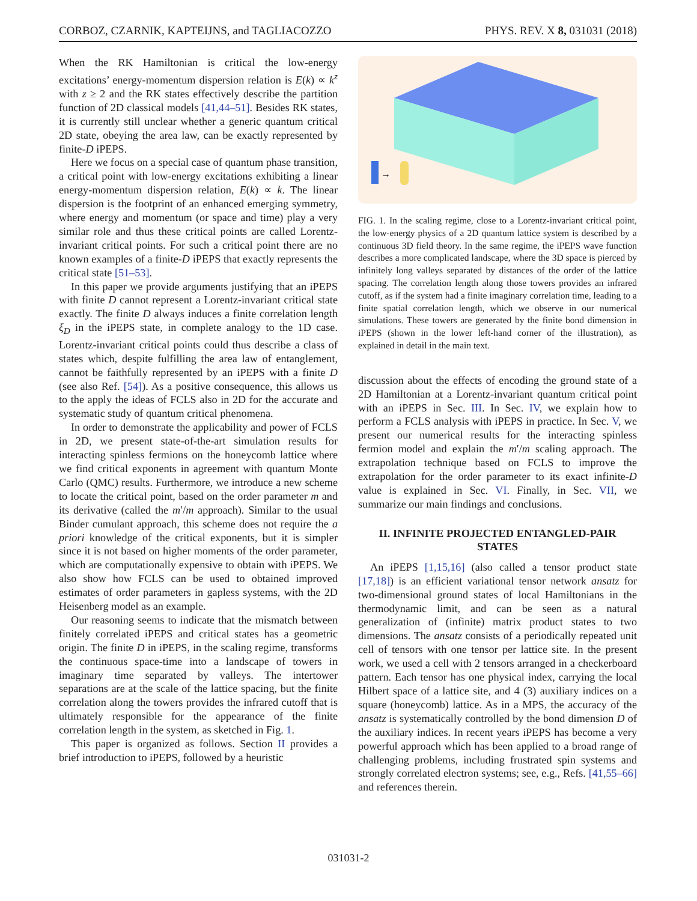CORBOZ, CZARNIK, KAPTEIJNS, and TAGLIACOZZO PHYS. REV. X 8, 031031 (2018)
When the RK Hamiltonian is critical the low-energy excitations’ energy-momentum dispersion relation is E(k) ∝ k<sup>z</sup> with z ≥ 2 and the RK states effectively describe the partition function of 2D classical models [41,44–51]. Besides RK states, it is currently still unclear whether a generic quantum critical 2D state, obeying the area law, can be exactly represented by finite-D iPEPS.
Here we focus on a special case of quantum phase transition, a critical point with low-energy excitations exhibiting a linear energy-momentum dispersion relation, E(k) ∝ k. The linear dispersion is the footprint of an enhanced emerging symmetry, where energy and momentum (or space and time) play a very similar role and thus these critical points are called Lorentz-invariant critical points. For such a critical point there are no known examples of a finite-D iPEPS that exactly represents the critical state [51–53].
In this paper we provide arguments justifying that an iPEPS with finite D cannot represent a Lorentz-invariant critical state exactly. The finite D always induces a finite correlation length ξ<sub>D</sub> in the iPEPS state, in complete analogy to the 1D case. Lorentz-invariant critical points could thus describe a class of states which, despite fulfilling the area law of entanglement, cannot be faithfully represented by an iPEPS with a finite D (see also Ref. [54]). As a positive consequence, this allows us to the apply the ideas of FCLS also in 2D for the accurate and systematic study of quantum critical phenomena.
In order to demonstrate the applicability and power of FCLS in 2D, we present state-of-the-art simulation results for interacting spinless fermions on the honeycomb lattice where we find critical exponents in agreement with quantum Monte Carlo (QMC) results. Furthermore, we introduce a new scheme to locate the critical point, based on the order parameter m and its derivative (called the m′/m approach). Similar to the usual Binder cumulant approach, this scheme does not require the a priori knowledge of the critical exponents, but it is simpler since it is not based on higher moments of the order parameter, which are computationally expensive to obtain with iPEPS. We also show how FCLS can be used to obtained improved estimates of order parameters in gapless systems, with the 2D Heisenberg model as an example.
Our reasoning seems to indicate that the mismatch between finitely correlated iPEPS and critical states has a geometric origin. The finite D in iPEPS, in the scaling regime, transforms the continuous space-time into a landscape of towers in imaginary time separated by valleys. The intertower separations are at the scale of the lattice spacing, but the finite correlation along the towers provides the infrared cutoff that is ultimately responsible for the appearance of the finite correlation length in the system, as sketched in Fig. 1.
This paper is organized as follows. Section II provides a brief introduction to iPEPS, followed by a heuristic
→
FIG. 1. In the scaling regime, close to a Lorentz-invariant critical point, the low-energy physics of a 2D quantum lattice system is described by a continuous 3D field theory. In the same regime, the iPEPS wave function describes a more complicated landscape, where the 3D space is pierced by infinitely long valleys separated by distances of the order of the lattice spacing. The correlation length along those towers provides an infrared cutoff, as if the system had a finite imaginary correlation time, leading to a finite spatial correlation length, which we observe in our numerical simulations. These towers are generated by the finite bond dimension in iPEPS (shown in the lower left-hand corner of the illustration), as explained in detail in the main text.
discussion about the effects of encoding the ground state of a 2D Hamiltonian at a Lorentz-invariant quantum critical point with an iPEPS in Sec. III. In Sec. IV, we explain how to perform a FCLS analysis with iPEPS in practice. In Sec. V, we present our numerical results for the interacting spinless fermion model and explain the m′/m scaling approach. The extrapolation technique based on FCLS to improve the extrapolation for the order parameter to its exact infinite-D value is explained in Sec. VI. Finally, in Sec. VII, we summarize our main findings and conclusions.
II. INFINITE PROJECTED ENTANGLED-PAIR STATES
An iPEPS [1,15,16] (also called a tensor product state [17,18]) is an efficient variational tensor network ansatz for two-dimensional ground states of local Hamiltonians in the thermodynamic limit, and can be seen as a natural generalization of (infinite) matrix product states to two dimensions. The ansatz consists of a periodically repeated unit cell of tensors with one tensor per lattice site. In the present work, we used a cell with 2 tensors arranged in a checkerboard pattern. Each tensor has one physical index, carrying the local Hilbert space of a lattice site, and 4 (3) auxiliary indices on a square (honeycomb) lattice. As in a MPS, the accuracy of the ansatz is systematically controlled by the bond dimension D of the auxiliary indices. In recent years iPEPS has become a very powerful approach which has been applied to a broad range of challenging problems, including frustrated spin systems and strongly correlated electron systems; see, e.g., Refs. [41,55–66] and references therein.
031031-2